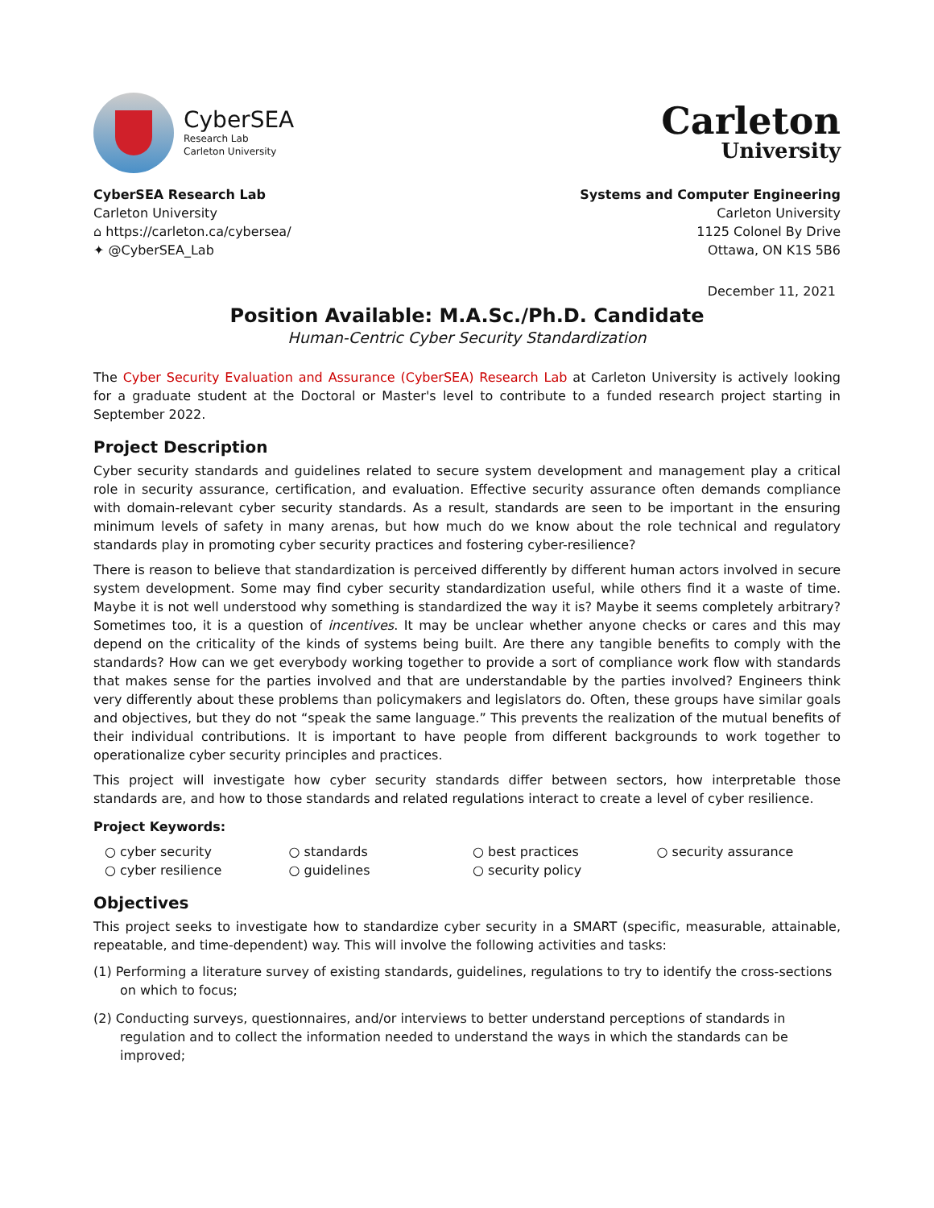CyberSEA
Research Lab
Carleton University
Carleton
University
CyberSEA Research Lab
Carleton University
⌂ https://carleton.ca/cybersea/
✦ @CyberSEA_Lab
Systems and Computer Engineering
Carleton University
1125 Colonel By Drive
Ottawa, ON K1S 5B6
December 11, 2021
Position Available: M.A.Sc./Ph.D. Candidate
Human-Centric Cyber Security Standardization
The Cyber Security Evaluation and Assurance (CyberSEA) Research Lab at Carleton University is actively looking for a graduate student at the Doctoral or Master's level to contribute to a funded research project starting in September 2022.
Project Description
Cyber security standards and guidelines related to secure system development and management play a critical role in security assurance, certification, and evaluation. Effective security assurance often demands compliance with domain-relevant cyber security standards. As a result, standards are seen to be important in the ensuring minimum levels of safety in many arenas, but how much do we know about the role technical and regulatory standards play in promoting cyber security practices and fostering cyber-resilience?
There is reason to believe that standardization is perceived differently by different human actors involved in secure system development. Some may find cyber security standardization useful, while others find it a waste of time. Maybe it is not well understood why something is standardized the way it is? Maybe it seems completely arbitrary? Sometimes too, it is a question of incentives. It may be unclear whether anyone checks or cares and this may depend on the criticality of the kinds of systems being built. Are there any tangible benefits to comply with the standards? How can we get everybody working together to provide a sort of compliance work flow with standards that makes sense for the parties involved and that are understandable by the parties involved? Engineers think very differently about these problems than policymakers and legislators do. Often, these groups have similar goals and objectives, but they do not “speak the same language.” This prevents the realization of the mutual benefits of their individual contributions. It is important to have people from different backgrounds to work together to operationalize cyber security principles and practices.
This project will investigate how cyber security standards differ between sectors, how interpretable those standards are, and how to those standards and related regulations interact to create a level of cyber resilience.
Project Keywords:
○ cyber security
○ standards
○ best practices
○ security assurance
○ cyber resilience
○ guidelines
○ security policy
Objectives
This project seeks to investigate how to standardize cyber security in a SMART (specific, measurable, attainable, repeatable, and time-dependent) way. This will involve the following activities and tasks:
(1) Performing a literature survey of existing standards, guidelines, regulations to try to identify the cross-sections on which to focus;
(2) Conducting surveys, questionnaires, and/or interviews to better understand perceptions of standards in regulation and to collect the information needed to understand the ways in which the standards can be improved;